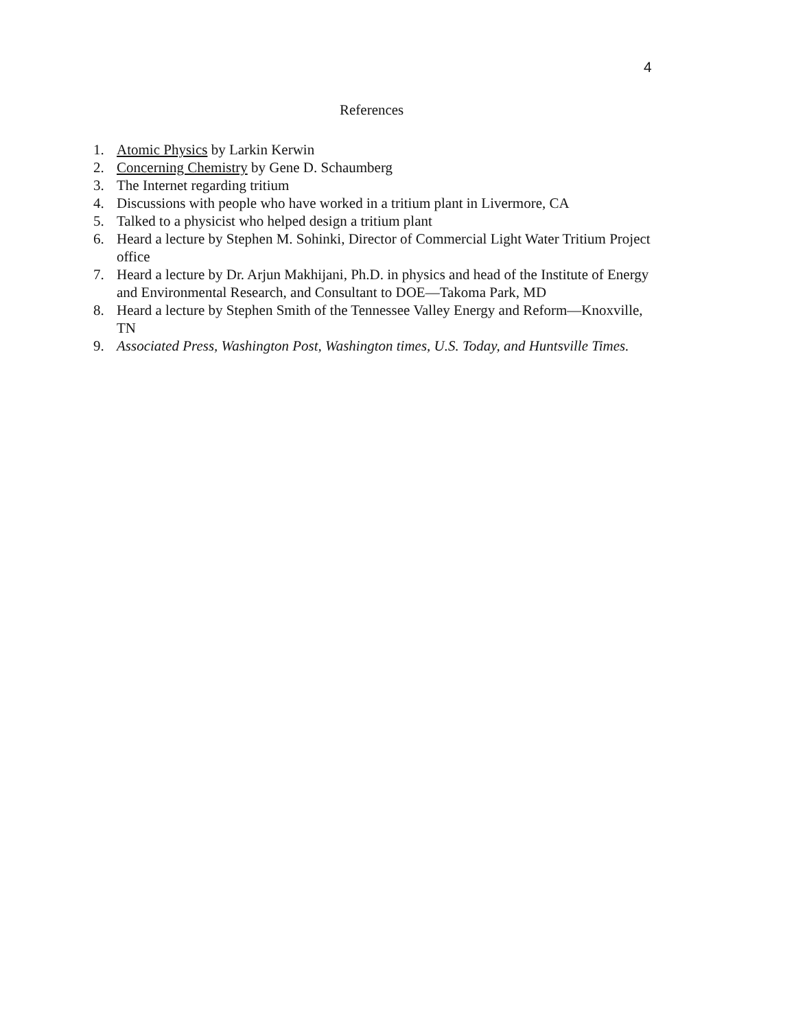4
References
1. Atomic Physics by Larkin Kerwin
2. Concerning Chemistry by Gene D. Schaumberg
3. The Internet regarding tritium
4. Discussions with people who have worked in a tritium plant in Livermore, CA
5. Talked to a physicist who helped design a tritium plant
6. Heard a lecture by Stephen M. Sohinki, Director of Commercial Light Water Tritium Project office
7. Heard a lecture by Dr. Arjun Makhijani, Ph.D. in physics and head of the Institute of Energy and Environmental Research, and Consultant to DOE—Takoma Park, MD
8. Heard a lecture by Stephen Smith of the Tennessee Valley Energy and Reform—Knoxville, TN
9. Associated Press, Washington Post, Washington times, U.S. Today, and Huntsville Times.